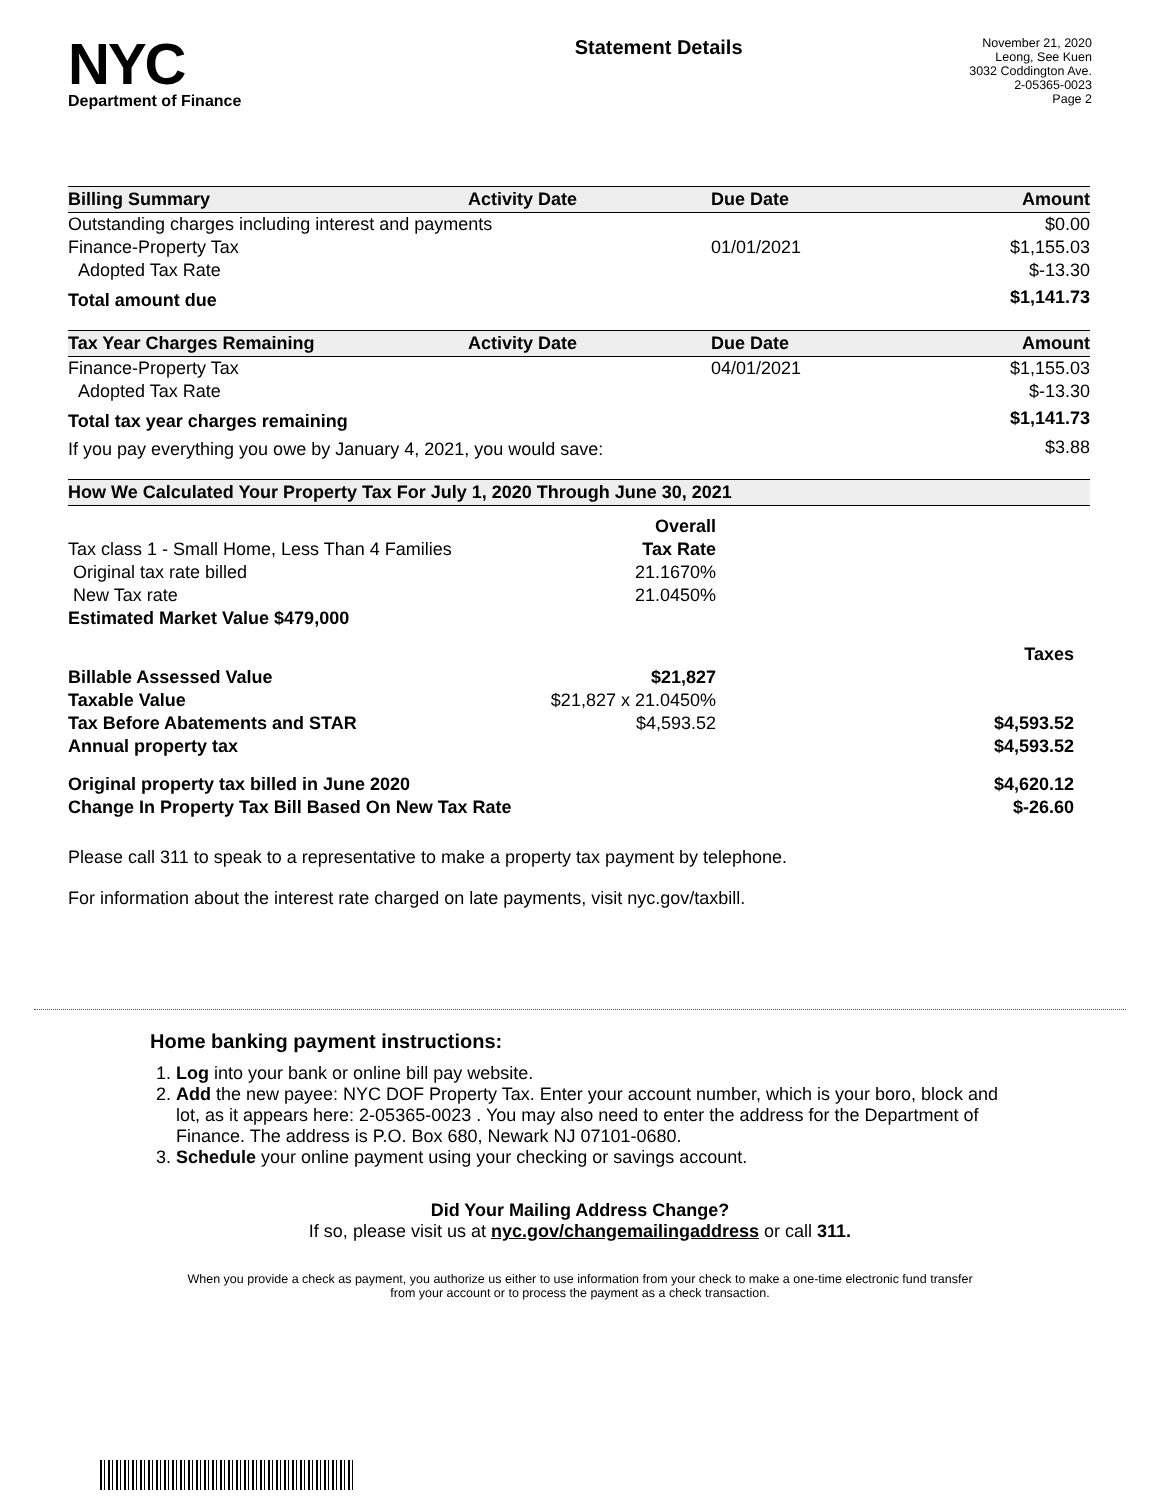NYC
Department of Finance
Statement Details
November 21, 2020
Leong, See Kuen
3032 Coddington Ave.
2-05365-0023
Page 2
| Billing Summary | Activity Date | Due Date | Amount |
| --- | --- | --- | --- |
| Outstanding charges including interest and payments | | | $0.00 |
| Finance-Property Tax | | 01/01/2021 | $1,155.03 |
| Adopted Tax Rate | | | $-13.30 |
| Total amount due | | | $1,141.73 |
| Tax Year Charges Remaining | Activity Date | Due Date | Amount |
| --- | --- | --- | --- |
| Finance-Property Tax | | 04/01/2021 | $1,155.03 |
| Adopted Tax Rate | | | $-13.30 |
| Total tax year charges remaining | | | $1,141.73 |
| If you pay everything you owe by January 4, 2021, you would save: | | | $3.88 |
| How We Calculated Your Property Tax For July 1, 2020 Through June 30, 2021 | | |
| --- | --- | --- |
| | Overall | |
| Tax class 1 - Small Home, Less Than 4 Families | Tax Rate | |
| Original tax rate billed | 21.1670% | |
| New Tax rate | 21.0450% | |
| Estimated Market Value $479,000 | | |
| | | Taxes |
| Billable Assessed Value | $21,827 | |
| Taxable Value | $21,827 x 21.0450% | |
| Tax Before Abatements and STAR | $4,593.52 | $4,593.52 |
| Annual property tax | | $4,593.52 |
| Original property tax billed in June 2020 | | $4,620.12 |
| Change In Property Tax Bill Based On New Tax Rate | | $-26.60 |
Please call 311 to speak to a representative to make a property tax payment by telephone.
For information about the interest rate charged on late payments, visit nyc.gov/taxbill.
Home banking payment instructions:
1. Log into your bank or online bill pay website.
2. Add the new payee: NYC DOF Property Tax. Enter your account number, which is your boro, block and lot, as it appears here: 2-05365-0023 . You may also need to enter the address for the Department of Finance. The address is P.O. Box 680, Newark NJ 07101-0680.
3. Schedule your online payment using your checking or savings account.
Did Your Mailing Address Change?
If so, please visit us at nyc.gov/changemailingaddress or call 311.
When you provide a check as payment, you authorize us either to use information from your check to make a one-time electronic fund transfer from your account or to process the payment as a check transaction.